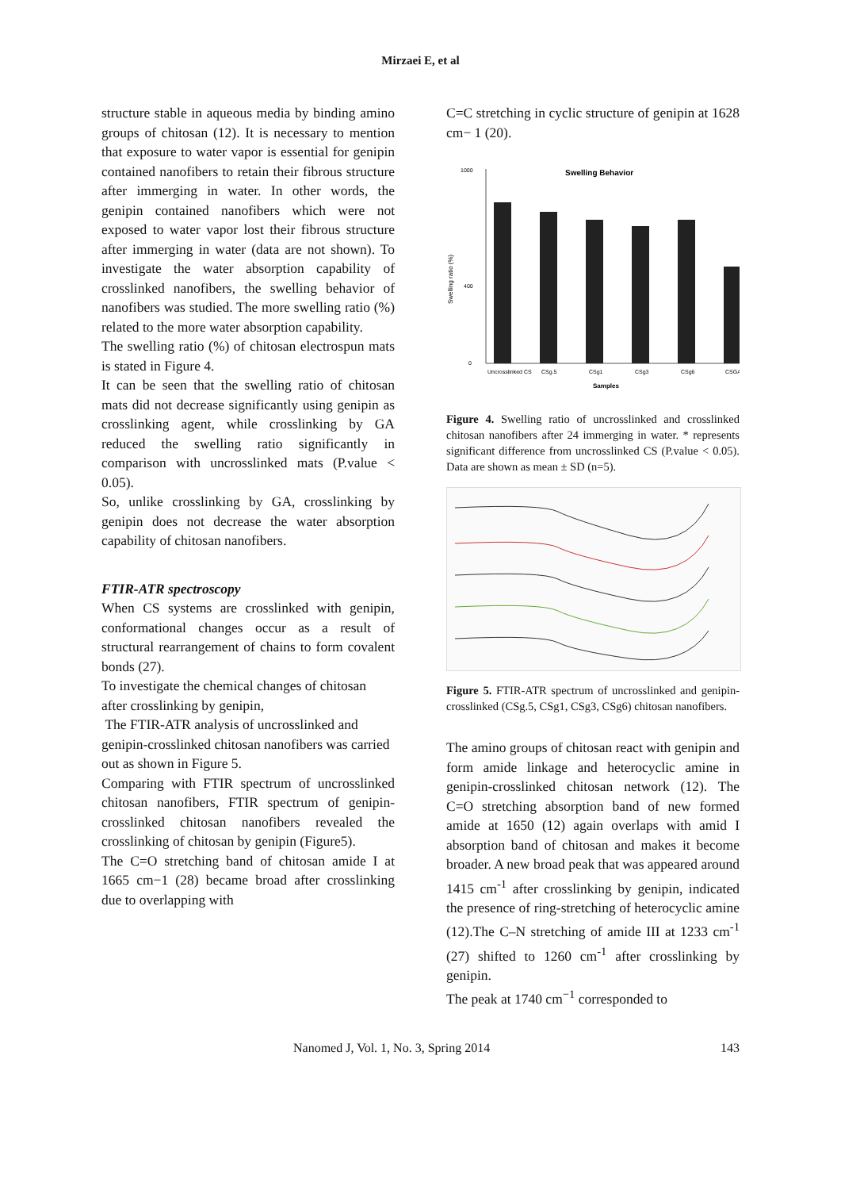Mirzaei E, et al
structure stable in aqueous media by binding amino groups of chitosan (12). It is necessary to mention that exposure to water vapor is essential for genipin contained nanofibers to retain their fibrous structure after immerging in water. In other words, the genipin contained nanofibers which were not exposed to water vapor lost their fibrous structure after immerging in water (data are not shown). To investigate the water absorption capability of crosslinked nanofibers, the swelling behavior of nanofibers was studied. The more swelling ratio (%) related to the more water absorption capability.
The swelling ratio (%) of chitosan electrospun mats is stated in Figure 4.
It can be seen that the swelling ratio of chitosan mats did not decrease significantly using genipin as crosslinking agent, while crosslinking by GA reduced the swelling ratio significantly in comparison with uncrosslinked mats (P.value < 0.05).
So, unlike crosslinking by GA, crosslinking by genipin does not decrease the water absorption capability of chitosan nanofibers.
FTIR-ATR spectroscopy
When CS systems are crosslinked with genipin, conformational changes occur as a result of structural rearrangement of chains to form covalent bonds (27).
To investigate the chemical changes of chitosan after crosslinking by genipin,
The FTIR-ATR analysis of uncrosslinked and genipin-crosslinked chitosan nanofibers was carried out as shown in Figure 5.
Comparing with FTIR spectrum of uncrosslinked chitosan nanofibers, FTIR spectrum of genipin-crosslinked chitosan nanofibers revealed the crosslinking of chitosan by genipin (Figure5).
The C=O stretching band of chitosan amide I at 1665 cm−1 (28) became broad after crosslinking due to overlapping with
C=C stretching in cyclic structure of genipin at 1628 cm− 1 (20).
Swelling Behavior
0
400
1000
Swelling ratio (%)
Uncrosslinked CS
CSg.5
CSg1
CSg3
CSg6
CSGA
Samples
Figure 4. Swelling ratio of uncrosslinked and crosslinked chitosan nanofibers after 24 immerging in water. * represents significant difference from uncrosslinked CS (P.value < 0.05). Data are shown as mean ± SD (n=5).
Figure 5. FTIR-ATR spectrum of uncrosslinked and genipin-crosslinked (CSg.5, CSg1, CSg3, CSg6) chitosan nanofibers.
The amino groups of chitosan react with genipin and form amide linkage and heterocyclic amine in genipin-crosslinked chitosan network (12). The C=O stretching absorption band of new formed amide at 1650 (12) again overlaps with amid I absorption band of chitosan and makes it become broader. A new broad peak that was appeared around 1415 cm<sup>-1</sup> after crosslinking by genipin, indicated the presence of ring-stretching of heterocyclic amine (12).The C‒N stretching of amide III at 1233 cm<sup>-1</sup> (27) shifted to 1260 cm<sup>-1</sup> after crosslinking by genipin.
The peak at 1740 cm<sup>−1</sup> corresponded to
Nanomed J, Vol. 1, No. 3, Spring 2014 143